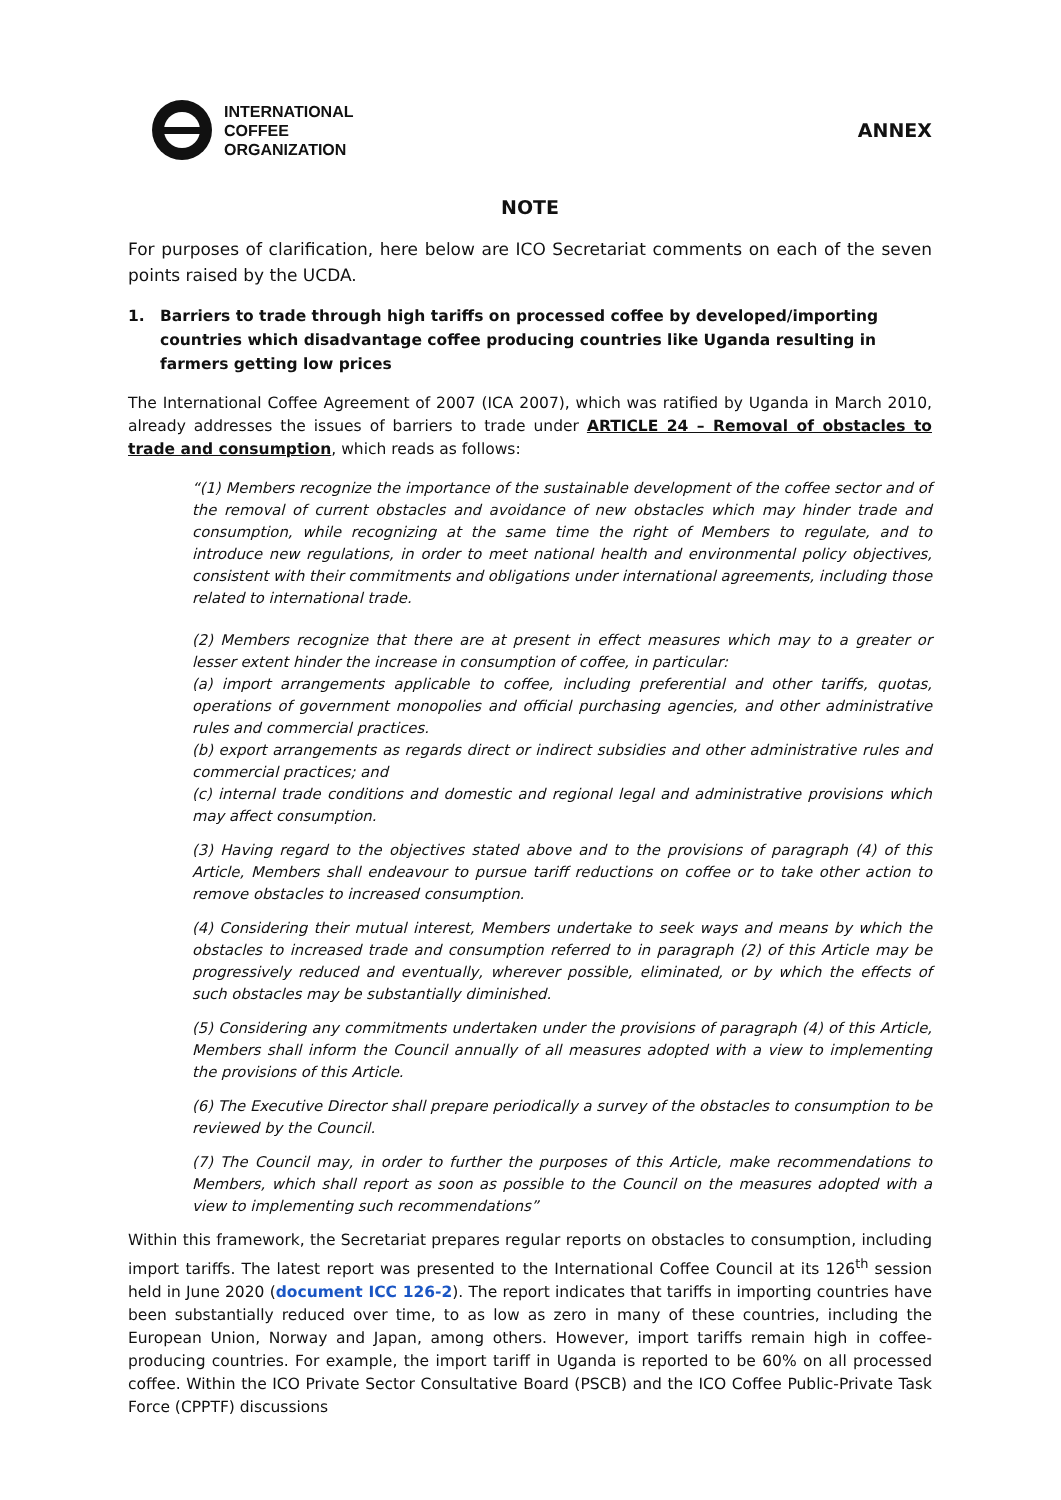INTERNATIONAL
COFFEE
ORGANIZATION
ANNEX
NOTE
For purposes of clarification, here below are ICO Secretariat comments on each of the seven points raised by the UCDA.
1. Barriers to trade through high tariffs on processed coffee by developed/importing countries which disadvantage coffee producing countries like Uganda resulting in farmers getting low prices
The International Coffee Agreement of 2007 (ICA 2007), which was ratified by Uganda in March 2010, already addresses the issues of barriers to trade under ARTICLE 24 – Removal of obstacles to trade and consumption, which reads as follows:
“(1) Members recognize the importance of the sustainable development of the coffee sector and of the removal of current obstacles and avoidance of new obstacles which may hinder trade and consumption, while recognizing at the same time the right of Members to regulate, and to introduce new regulations, in order to meet national health and environmental policy objectives, consistent with their commitments and obligations under international agreements, including those related to international trade.
(2) Members recognize that there are at present in effect measures which may to a greater or lesser extent hinder the increase in consumption of coffee, in particular:
(a) import arrangements applicable to coffee, including preferential and other tariffs, quotas, operations of government monopolies and official purchasing agencies, and other administrative rules and commercial practices.
(b) export arrangements as regards direct or indirect subsidies and other administrative rules and commercial practices; and
(c) internal trade conditions and domestic and regional legal and administrative provisions which may affect consumption.
(3) Having regard to the objectives stated above and to the provisions of paragraph (4) of this Article, Members shall endeavour to pursue tariff reductions on coffee or to take other action to remove obstacles to increased consumption.
(4) Considering their mutual interest, Members undertake to seek ways and means by which the obstacles to increased trade and consumption referred to in paragraph (2) of this Article may be progressively reduced and eventually, wherever possible, eliminated, or by which the effects of such obstacles may be substantially diminished.
(5) Considering any commitments undertaken under the provisions of paragraph (4) of this Article, Members shall inform the Council annually of all measures adopted with a view to implementing the provisions of this Article.
(6) The Executive Director shall prepare periodically a survey of the obstacles to consumption to be reviewed by the Council.
(7) The Council may, in order to further the purposes of this Article, make recommendations to Members, which shall report as soon as possible to the Council on the measures adopted with a view to implementing such recommendations”
Within this framework, the Secretariat prepares regular reports on obstacles to consumption, including import tariffs. The latest report was presented to the International Coffee Council at its 126<sup>th</sup> session held in June 2020 (document ICC 126-2). The report indicates that tariffs in importing countries have been substantially reduced over time, to as low as zero in many of these countries, including the European Union, Norway and Japan, among others. However, import tariffs remain high in coffee-producing countries. For example, the import tariff in Uganda is reported to be 60% on all processed coffee. Within the ICO Private Sector Consultative Board (PSCB) and the ICO Coffee Public-Private Task Force (CPPTF) discussions